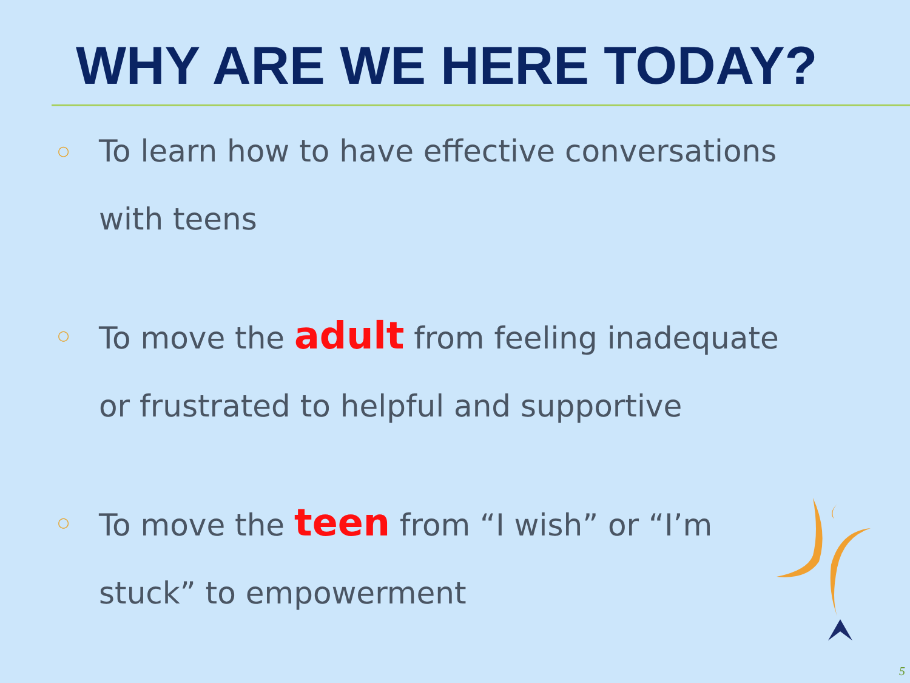WHY ARE WE HERE TODAY?
○ To learn how to have effective conversations
with teens
○ To move the adult from feeling inadequate
or frustrated to helpful and supportive
○ To move the teen from “I wish” or “I’m
stuck” to empowerment
5